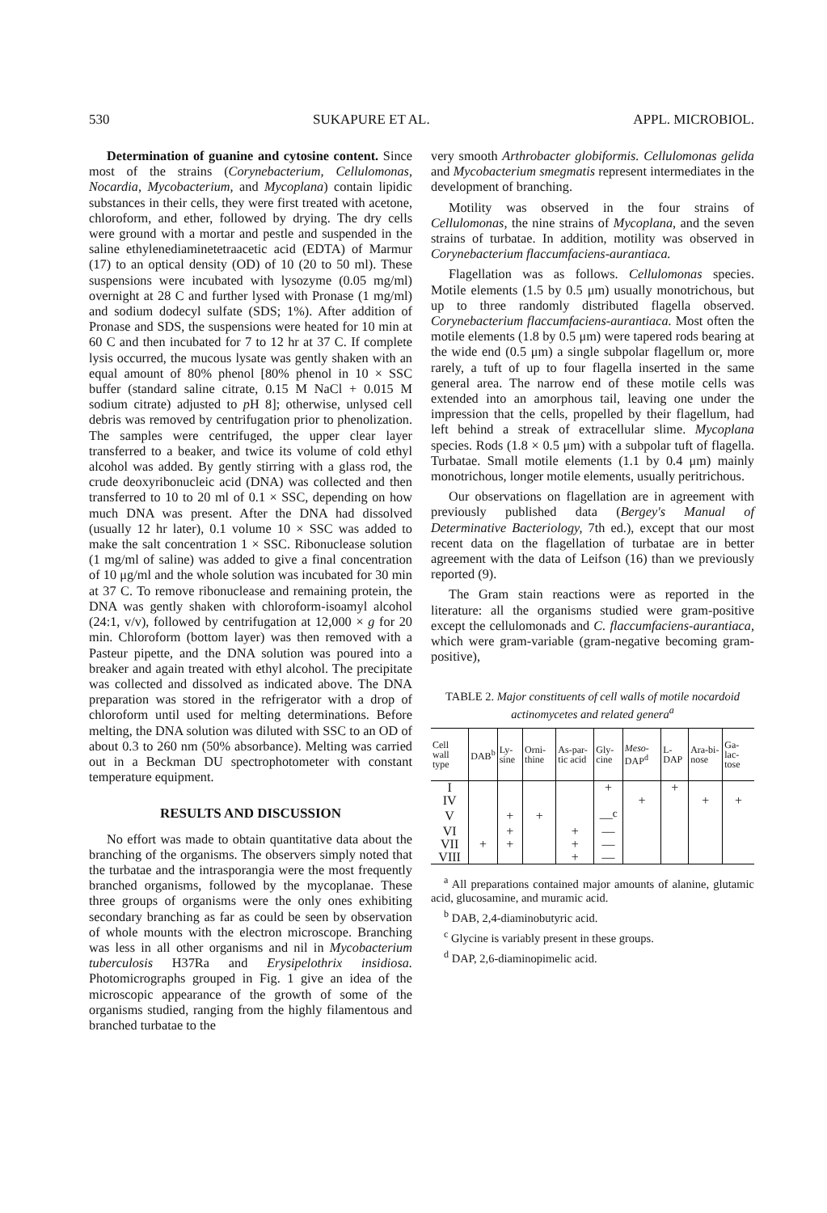530 SUKAPURE ET AL. APPL. MICROBIOL.
Determination of guanine and cytosine content. Since most of the strains (Corynebacterium, Cellulomonas, Nocardia, Mycobacterium, and Mycoplana) contain lipidic substances in their cells, they were first treated with acetone, chloroform, and ether, followed by drying. The dry cells were ground with a mortar and pestle and suspended in the saline ethylenediaminetetraacetic acid (EDTA) of Marmur (17) to an optical density (OD) of 10 (20 to 50 ml). These suspensions were incubated with lysozyme (0.05 mg/ml) overnight at 28 C and further lysed with Pronase (1 mg/ml) and sodium dodecyl sulfate (SDS; 1%). After addition of Pronase and SDS, the suspensions were heated for 10 min at 60 C and then incubated for 7 to 12 hr at 37 C. If complete lysis occurred, the mucous lysate was gently shaken with an equal amount of 80% phenol [80% phenol in 10 × SSC buffer (standard saline citrate, 0.15 M NaCl + 0.015 M sodium citrate) adjusted to p H 8]; otherwise, unlysed cell debris was removed by centrifugation prior to phenolization. The samples were centrifuged, the upper clear layer transferred to a beaker, and twice its volume of cold ethyl alcohol was added. By gently stirring with a glass rod, the crude deoxyribonucleic acid (DNA) was collected and then transferred to 10 to 20 ml of 0.1 × SSC, depending on how much DNA was present. After the DNA had dissolved (usually 12 hr later), 0.1 volume 10 × SSC was added to make the salt concentration 1 × SSC. Ribonuclease solution (1 mg/ml of saline) was added to give a final concentration of 10 μg/ml and the whole solution was incubated for 30 min at 37 C. To remove ribonuclease and remaining protein, the DNA was gently shaken with chloroform-isoamyl alcohol (24:1, v/v), followed by centrifugation at 12,000 × g for 20 min. Chloroform (bottom layer) was then removed with a Pasteur pipette, and the DNA solution was poured into a breaker and again treated with ethyl alcohol. The precipitate was collected and dissolved as indicated above. The DNA preparation was stored in the refrigerator with a drop of chloroform until used for melting determinations. Before melting, the DNA solution was diluted with SSC to an OD of about 0.3 to 260 nm (50% absorbance). Melting was carried out in a Beckman DU spectrophotometer with constant temperature equipment.
RESULTS AND DISCUSSION
No effort was made to obtain quantitative data about the branching of the organisms. The observers simply noted that the turbatae and the intrasporangia were the most frequently branched organisms, followed by the mycoplanae. These three groups of organisms were the only ones exhibiting secondary branching as far as could be seen by observation of whole mounts with the electron microscope. Branching was less in all other organisms and nil in Mycobacterium tuberculosis H37Ra and Erysipelothrix insidiosa. Photomicrographs grouped in Fig. 1 give an idea of the microscopic appearance of the growth of some of the organisms studied, ranging from the highly filamentous and branched turbatae to the
very smooth Arthrobacter globiformis. Cellulomonas gelida and Mycobacterium smegmatis represent intermediates in the development of branching.
Motility was observed in the four strains of Cellulomonas, the nine strains of Mycoplana, and the seven strains of turbatae. In addition, motility was observed in Corynebacterium flaccumfaciens-aurantiaca.
Flagellation was as follows. Cellulomonas species. Motile elements (1.5 by 0.5 μm) usually monotrichous, but up to three randomly distributed flagella observed. Corynebacterium flaccumfaciens-aurantiaca. Most often the motile elements (1.8 by 0.5 μm) were tapered rods bearing at the wide end (0.5 μm) a single subpolar flagellum or, more rarely, a tuft of up to four flagella inserted in the same general area. The narrow end of these motile cells was extended into an amorphous tail, leaving one under the impression that the cells, propelled by their flagellum, had left behind a streak of extracellular slime. Mycoplana species. Rods (1.8 × 0.5 μm) with a subpolar tuft of flagella. Turbatae. Small motile elements (1.1 by 0.4 μm) mainly monotrichous, longer motile elements, usually peritrichous.
Our observations on flagellation are in agreement with previously published data (Bergey's Manual of Determinative Bacteriology, 7th ed.), except that our most recent data on the flagellation of turbatae are in better agreement with the data of Leifson (16) than we previously reported (9).
The Gram stain reactions were as reported in the literature: all the organisms studied were gram-positive except the cellulomonads and C. flaccumfaciens-aurantiaca, which were gram-variable (gram-negative becoming gram-positive),
TABLE 2. Major constituents of cell walls of motile nocardoid actinomycetes and related genera<sup>a</sup>
| Cell wall type | DAB<sup>b</sup> | Ly-sine | Orni-thine | As-par-tic acid | Gly-cine | Meso -DAP<sup>d</sup> | L-DAP | Ara-bi-nose | Ga-lac-tose |
| --- | --- | --- | --- | --- | --- | --- | --- | --- | --- |
| I | | | | | + | | + | | |
| IV | | | | | | + | | + | + |
| V | | + | + | | —<sup>c</sup> | | | | |
| VI | | + | | + | — | | | | |
| VII | + | + | | + | — | | | | |
| VIII | | | | + | — | | | | |
<sup>a</sup> All preparations contained major amounts of alanine, glutamic acid, glucosamine, and muramic acid.
<sup>b</sup> DAB, 2,4-diaminobutyric acid.
<sup>c</sup> Glycine is variably present in these groups.
<sup>d</sup> DAP, 2,6-diaminopimelic acid.